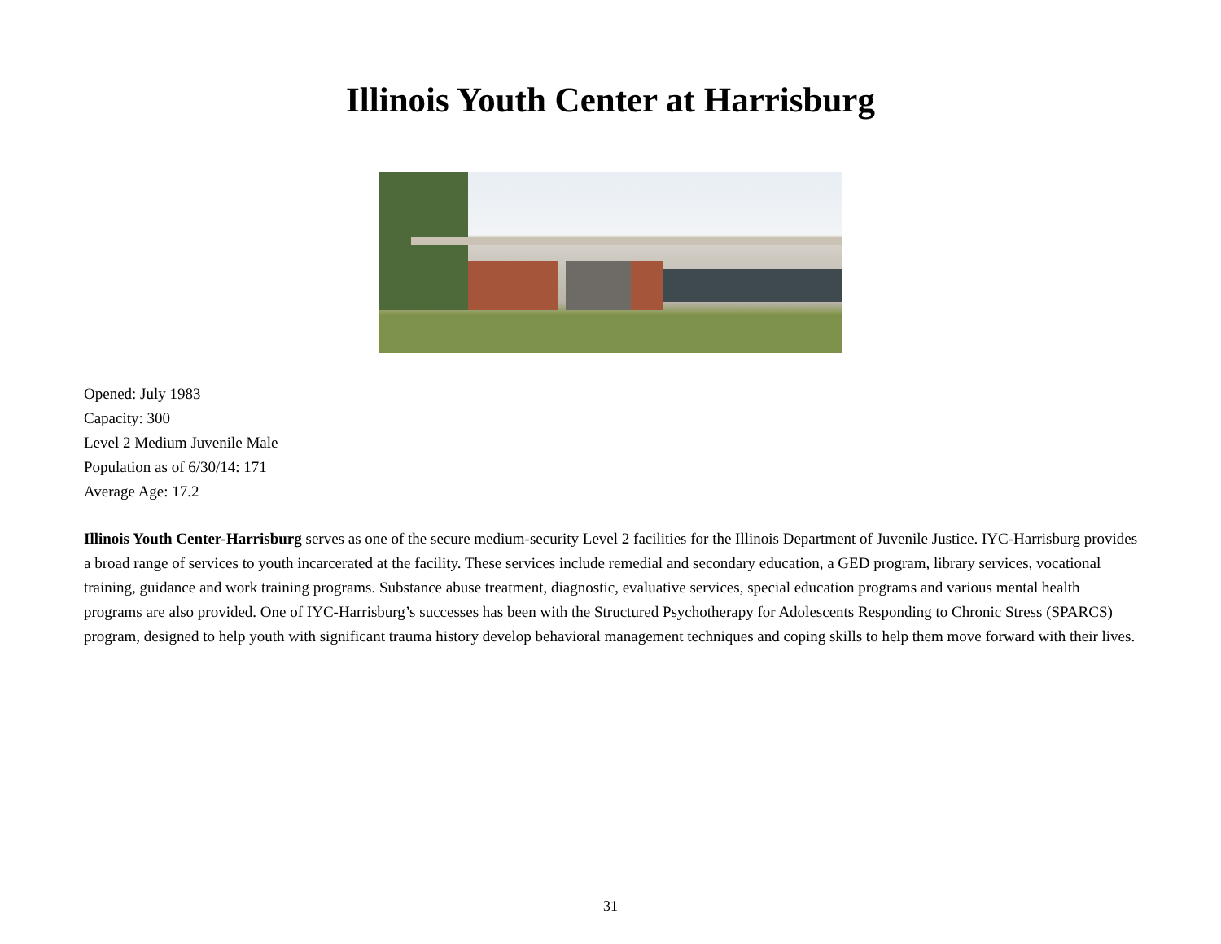Illinois Youth Center at Harrisburg
Opened: July 1983
Capacity: 300
Level 2 Medium Juvenile Male
Population as of 6/30/14: 171
Average Age: 17.2
Illinois Youth Center-Harrisburg serves as one of the secure medium-security Level 2 facilities for the Illinois Department of Juvenile Justice. IYC-Harrisburg provides a broad range of services to youth incarcerated at the facility. These services include remedial and secondary education, a GED program, library services, vocational training, guidance and work training programs. Substance abuse treatment, diagnostic, evaluative services, special education programs and various mental health programs are also provided. One of IYC-Harrisburg’s successes has been with the Structured Psychotherapy for Adolescents Responding to Chronic Stress (SPARCS) program, designed to help youth with significant trauma history develop behavioral management techniques and coping skills to help them move forward with their lives.
31